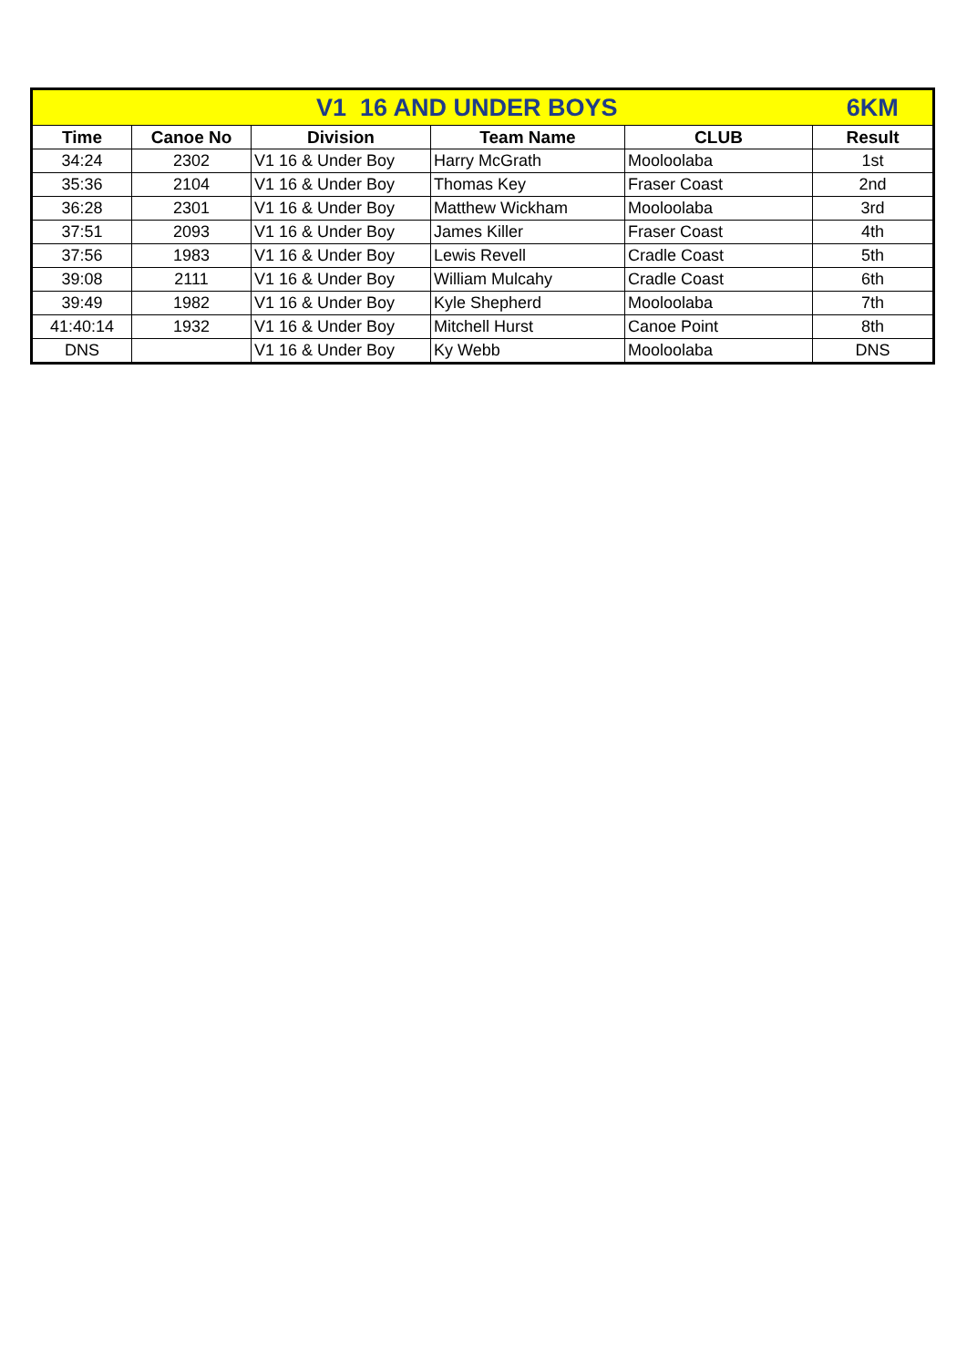| V1 16 AND UNDER BOYS | | | | | 6KM |
| Time | Canoe No | Division | Team Name | CLUB | Result |
| 34:24 | 2302 | V1 16 & Under Boy | Harry McGrath | Mooloolaba | 1st |
| 35:36 | 2104 | V1 16 & Under Boy | Thomas Key | Fraser Coast | 2nd |
| 36:28 | 2301 | V1 16 & Under Boy | Matthew Wickham | Mooloolaba | 3rd |
| 37:51 | 2093 | V1 16 & Under Boy | James Killer | Fraser Coast | 4th |
| 37:56 | 1983 | V1 16 & Under Boy | Lewis Revell | Cradle Coast | 5th |
| 39:08 | 2111 | V1 16 & Under Boy | William Mulcahy | Cradle Coast | 6th |
| 39:49 | 1982 | V1 16 & Under Boy | Kyle Shepherd | Mooloolaba | 7th |
| 41:40:14 | 1932 | V1 16 & Under Boy | Mitchell Hurst | Canoe Point | 8th |
| DNS | | V1 16 & Under Boy | Ky Webb | Mooloolaba | DNS |